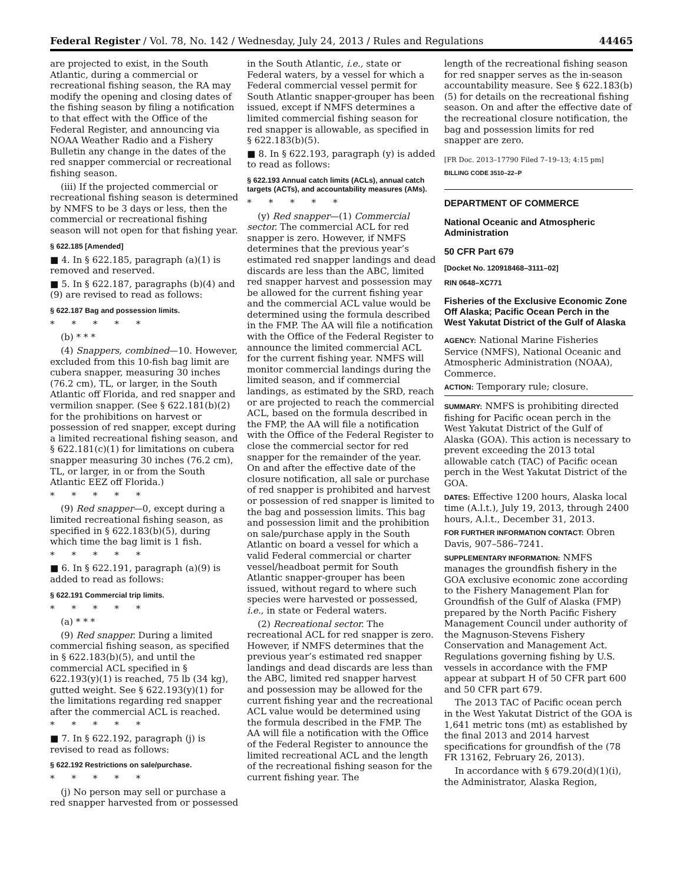Federal Register / Vol. 78, No. 142 / Wednesday, July 24, 2013 / Rules and Regulations 44465
are projected to exist, in the South Atlantic, during a commercial or recreational fishing season, the RA may modify the opening and closing dates of the fishing season by filing a notification to that effect with the Office of the Federal Register, and announcing via NOAA Weather Radio and a Fishery Bulletin any change in the dates of the red snapper commercial or recreational fishing season.
(iii) If the projected commercial or recreational fishing season is determined by NMFS to be 3 days or less, then the commercial or recreational fishing season will not open for that fishing year.
§ 622.185 [Amended]
■ 4. In § 622.185, paragraph (a)(1) is removed and reserved.
■ 5. In § 622.187, paragraphs (b)(4) and (9) are revised to read as follows:
§ 622.187 Bag and possession limits.
* * * * *
(b) * * *
(4) Snappers, combined—10. However, excluded from this 10-fish bag limit are cubera snapper, measuring 30 inches (76.2 cm), TL, or larger, in the South Atlantic off Florida, and red snapper and vermilion snapper. (See § 622.181(b)(2) for the prohibitions on harvest or possession of red snapper, except during a limited recreational fishing season, and § 622.181(c)(1) for limitations on cubera snapper measuring 30 inches (76.2 cm), TL, or larger, in or from the South Atlantic EEZ off Florida.)
* * * * *
(9) Red snapper—0, except during a limited recreational fishing season, as specified in § 622.183(b)(5), during which time the bag limit is 1 fish.
* * * * *
■ 6. In § 622.191, paragraph (a)(9) is added to read as follows:
§ 622.191 Commercial trip limits.
* * * * *
(a) * * *
(9) Red snapper. During a limited commercial fishing season, as specified in § 622.183(b)(5), and until the commercial ACL specified in § 622.193(y)(1) is reached, 75 lb (34 kg), gutted weight. See § 622.193(y)(1) for the limitations regarding red snapper after the commercial ACL is reached.
* * * * *
■ 7. In § 622.192, paragraph (j) is revised to read as follows:
§ 622.192 Restrictions on sale/purchase.
* * * * *
(j) No person may sell or purchase a red snapper harvested from or possessed
in the South Atlantic, i.e., state or Federal waters, by a vessel for which a Federal commercial vessel permit for South Atlantic snapper-grouper has been issued, except if NMFS determines a limited commercial fishing season for red snapper is allowable, as specified in § 622.183(b)(5).
■ 8. In § 622.193, paragraph (y) is added to read as follows:
§ 622.193 Annual catch limits (ACLs), annual catch targets (ACTs), and accountability measures (AMs).
* * * * *
(y) Red snapper—(1) Commercial sector. The commercial ACL for red snapper is zero. However, if NMFS determines that the previous year’s estimated red snapper landings and dead discards are less than the ABC, limited red snapper harvest and possession may be allowed for the current fishing year and the commercial ACL value would be determined using the formula described in the FMP. The AA will file a notification with the Office of the Federal Register to announce the limited commercial ACL for the current fishing year. NMFS will monitor commercial landings during the limited season, and if commercial landings, as estimated by the SRD, reach or are projected to reach the commercial ACL, based on the formula described in the FMP, the AA will file a notification with the Office of the Federal Register to close the commercial sector for red snapper for the remainder of the year. On and after the effective date of the closure notification, all sale or purchase of red snapper is prohibited and harvest or possession of red snapper is limited to the bag and possession limits. This bag and possession limit and the prohibition on sale/purchase apply in the South Atlantic on board a vessel for which a valid Federal commercial or charter vessel/headboat permit for South Atlantic snapper-grouper has been issued, without regard to where such species were harvested or possessed, i.e., in state or Federal waters.
(2) Recreational sector. The recreational ACL for red snapper is zero. However, if NMFS determines that the previous year’s estimated red snapper landings and dead discards are less than the ABC, limited red snapper harvest and possession may be allowed for the current fishing year and the recreational ACL value would be determined using the formula described in the FMP. The AA will file a notification with the Office of the Federal Register to announce the limited recreational ACL and the length of the recreational fishing season for the current fishing year. The
length of the recreational fishing season for red snapper serves as the in-season accountability measure. See § 622.183(b)(5) for details on the recreational fishing season. On and after the effective date of the recreational closure notification, the bag and possession limits for red snapper are zero.
[FR Doc. 2013–17790 Filed 7–19–13; 4:15 pm]
BILLING CODE 3510–22–P
DEPARTMENT OF COMMERCE
National Oceanic and Atmospheric Administration
50 CFR Part 679
[Docket No. 120918468–3111–02]
RIN 0648–XC771
Fisheries of the Exclusive Economic Zone Off Alaska; Pacific Ocean Perch in the West Yakutat District of the Gulf of Alaska
AGENCY: National Marine Fisheries Service (NMFS), National Oceanic and Atmospheric Administration (NOAA), Commerce.
ACTION: Temporary rule; closure.
SUMMARY: NMFS is prohibiting directed fishing for Pacific ocean perch in the West Yakutat District of the Gulf of Alaska (GOA). This action is necessary to prevent exceeding the 2013 total allowable catch (TAC) of Pacific ocean perch in the West Yakutat District of the GOA.
DATES: Effective 1200 hours, Alaska local time (A.l.t.), July 19, 2013, through 2400 hours, A.l.t., December 31, 2013.
FOR FURTHER INFORMATION CONTACT: Obren Davis, 907–586–7241.
SUPPLEMENTARY INFORMATION: NMFS manages the groundfish fishery in the GOA exclusive economic zone according to the Fishery Management Plan for Groundfish of the Gulf of Alaska (FMP) prepared by the North Pacific Fishery Management Council under authority of the Magnuson-Stevens Fishery Conservation and Management Act. Regulations governing fishing by U.S. vessels in accordance with the FMP appear at subpart H of 50 CFR part 600 and 50 CFR part 679.
The 2013 TAC of Pacific ocean perch in the West Yakutat District of the GOA is 1,641 metric tons (mt) as established by the final 2013 and 2014 harvest specifications for groundfish of the (78 FR 13162, February 26, 2013).
In accordance with § 679.20(d)(1)(i), the Administrator, Alaska Region,